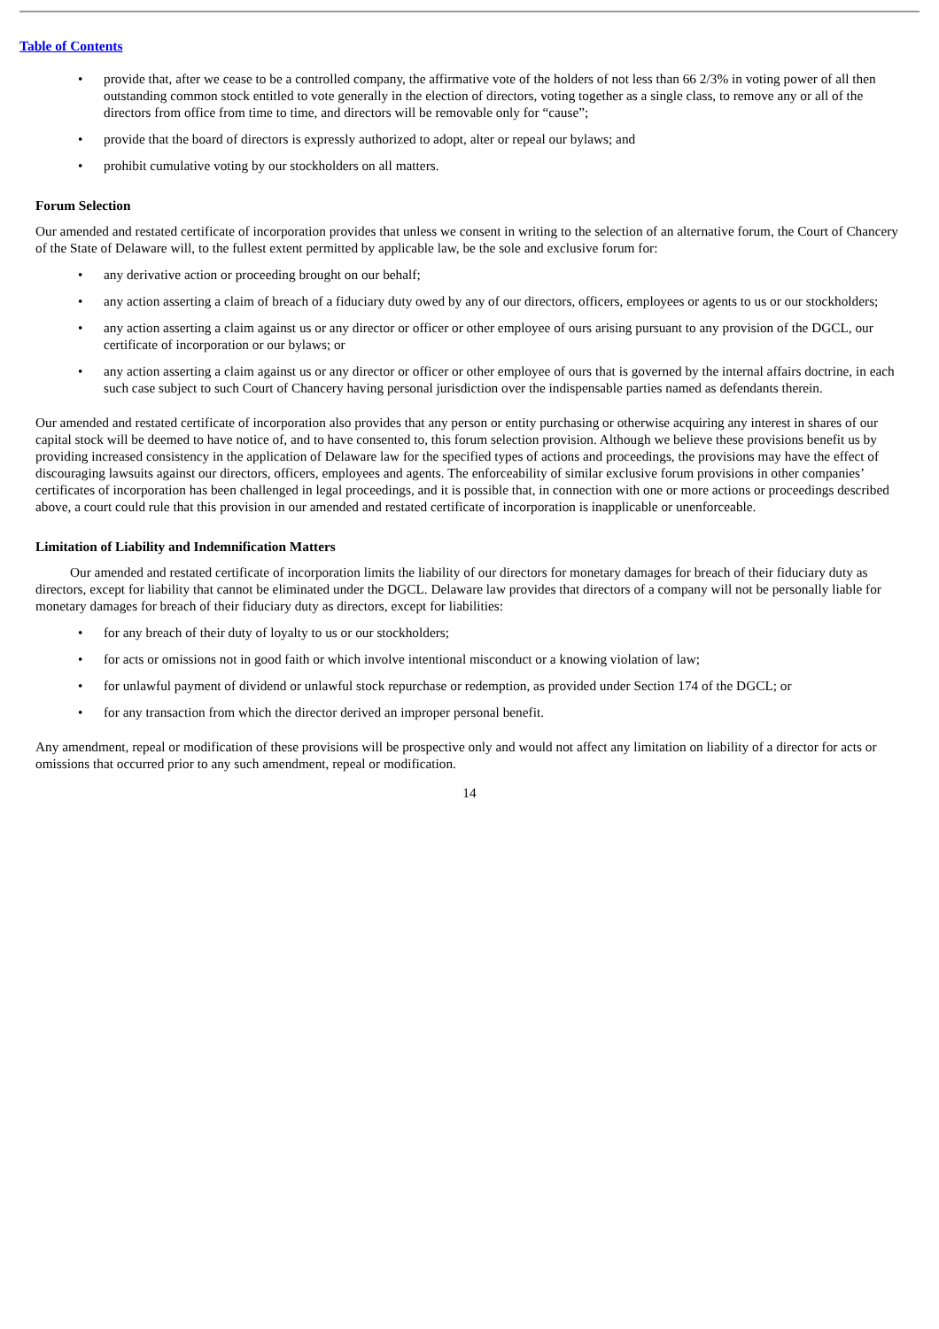Table of Contents
• provide that, after we cease to be a controlled company, the affirmative vote of the holders of not less than 66 2/3% in voting power of all then outstanding common stock entitled to vote generally in the election of directors, voting together as a single class, to remove any or all of the directors from office from time to time, and directors will be removable only for “cause”;
• provide that the board of directors is expressly authorized to adopt, alter or repeal our bylaws; and
• prohibit cumulative voting by our stockholders on all matters.
Forum Selection
Our amended and restated certificate of incorporation provides that unless we consent in writing to the selection of an alternative forum, the Court of Chancery of the State of Delaware will, to the fullest extent permitted by applicable law, be the sole and exclusive forum for:
• any derivative action or proceeding brought on our behalf;
• any action asserting a claim of breach of a fiduciary duty owed by any of our directors, officers, employees or agents to us or our stockholders;
• any action asserting a claim against us or any director or officer or other employee of ours arising pursuant to any provision of the DGCL, our certificate of incorporation or our bylaws; or
• any action asserting a claim against us or any director or officer or other employee of ours that is governed by the internal affairs doctrine, in each such case subject to such Court of Chancery having personal jurisdiction over the indispensable parties named as defendants therein.
Our amended and restated certificate of incorporation also provides that any person or entity purchasing or otherwise acquiring any interest in shares of our capital stock will be deemed to have notice of, and to have consented to, this forum selection provision. Although we believe these provisions benefit us by providing increased consistency in the application of Delaware law for the specified types of actions and proceedings, the provisions may have the effect of discouraging lawsuits against our directors, officers, employees and agents. The enforceability of similar exclusive forum provisions in other companies’ certificates of incorporation has been challenged in legal proceedings, and it is possible that, in connection with one or more actions or proceedings described above, a court could rule that this provision in our amended and restated certificate of incorporation is inapplicable or unenforceable.
Limitation of Liability and Indemnification Matters
Our amended and restated certificate of incorporation limits the liability of our directors for monetary damages for breach of their fiduciary duty as directors, except for liability that cannot be eliminated under the DGCL. Delaware law provides that directors of a company will not be personally liable for monetary damages for breach of their fiduciary duty as directors, except for liabilities:
• for any breach of their duty of loyalty to us or our stockholders;
• for acts or omissions not in good faith or which involve intentional misconduct or a knowing violation of law;
• for unlawful payment of dividend or unlawful stock repurchase or redemption, as provided under Section 174 of the DGCL; or
• for any transaction from which the director derived an improper personal benefit.
Any amendment, repeal or modification of these provisions will be prospective only and would not affect any limitation on liability of a director for acts or omissions that occurred prior to any such amendment, repeal or modification.
14